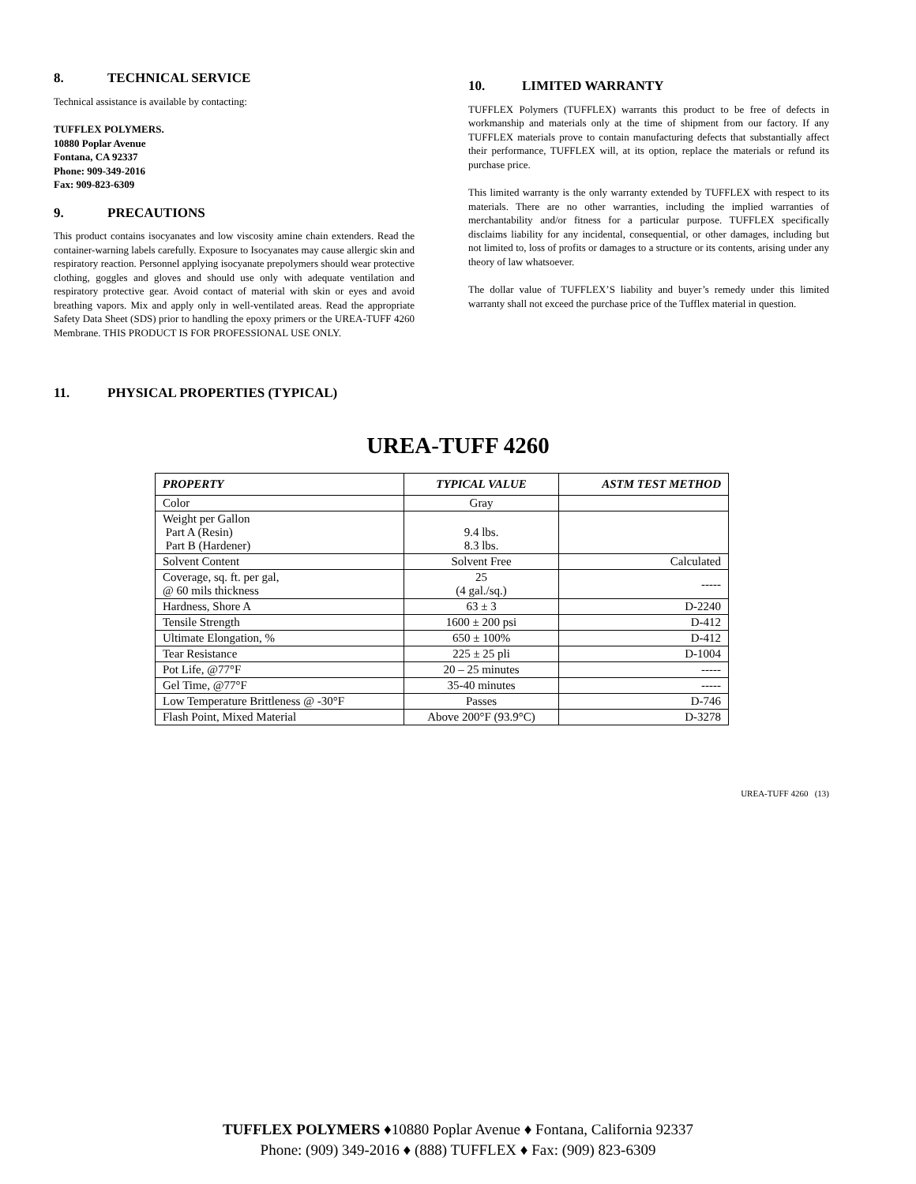8. TECHNICAL SERVICE
Technical assistance is available by contacting:
TUFFLEX POLYMERS.
10880 Poplar Avenue
Fontana, CA 92337
Phone: 909-349-2016
Fax: 909-823-6309
9. PRECAUTIONS
This product contains isocyanates and low viscosity amine chain extenders. Read the container-warning labels carefully. Exposure to Isocyanates may cause allergic skin and respiratory reaction. Personnel applying isocyanate prepolymers should wear protective clothing, goggles and gloves and should use only with adequate ventilation and respiratory protective gear. Avoid contact of material with skin or eyes and avoid breathing vapors. Mix and apply only in well-ventilated areas. Read the appropriate Safety Data Sheet (SDS) prior to handling the epoxy primers or the UREA-TUFF 4260 Membrane. THIS PRODUCT IS FOR PROFESSIONAL USE ONLY.
10. LIMITED WARRANTY
TUFFLEX Polymers (TUFFLEX) warrants this product to be free of defects in workmanship and materials only at the time of shipment from our factory. If any TUFFLEX materials prove to contain manufacturing defects that substantially affect their performance, TUFFLEX will, at its option, replace the materials or refund its purchase price.
This limited warranty is the only warranty extended by TUFFLEX with respect to its materials. There are no other warranties, including the implied warranties of merchantability and/or fitness for a particular purpose. TUFFLEX specifically disclaims liability for any incidental, consequential, or other damages, including but not limited to, loss of profits or damages to a structure or its contents, arising under any theory of law whatsoever.
The dollar value of TUFFLEX’S liability and buyer’s remedy under this limited warranty shall not exceed the purchase price of the Tufflex material in question.
11. PHYSICAL PROPERTIES (TYPICAL)
UREA-TUFF 4260
| PROPERTY | TYPICAL VALUE | ASTM TEST METHOD |
| --- | --- | --- |
| Color | Gray | |
| Weight per Gallon Part A (Resin) Part B (Hardener) | 9.4 lbs. 8.3 lbs. | |
| Solvent Content | Solvent Free | Calculated |
| Coverage, sq. ft. per gal, @ 60 mils thickness | 25 (4 gal./sq.) | ----- |
| Hardness, Shore A | 63 ± 3 | D-2240 |
| Tensile Strength | 1600 ± 200 psi | D-412 |
| Ultimate Elongation, % | 650 ± 100% | D-412 |
| Tear Resistance | 225 ± 25 pli | D-1004 |
| Pot Life, @77°F | 20 – 25 minutes | ----- |
| Gel Time, @77°F | 35-40 minutes | ----- |
| Low Temperature Brittleness @ -30°F | Passes | D-746 |
| Flash Point, Mixed Material | Above 200°F (93.9°C) | D-3278 |
UREA-TUFF 4260 (13)
TUFFLEX POLYMERS ♦10880 Poplar Avenue ♦ Fontana, California 92337
Phone: (909) 349-2016 ♦ (888) TUFFLEX ♦ Fax: (909) 823-6309